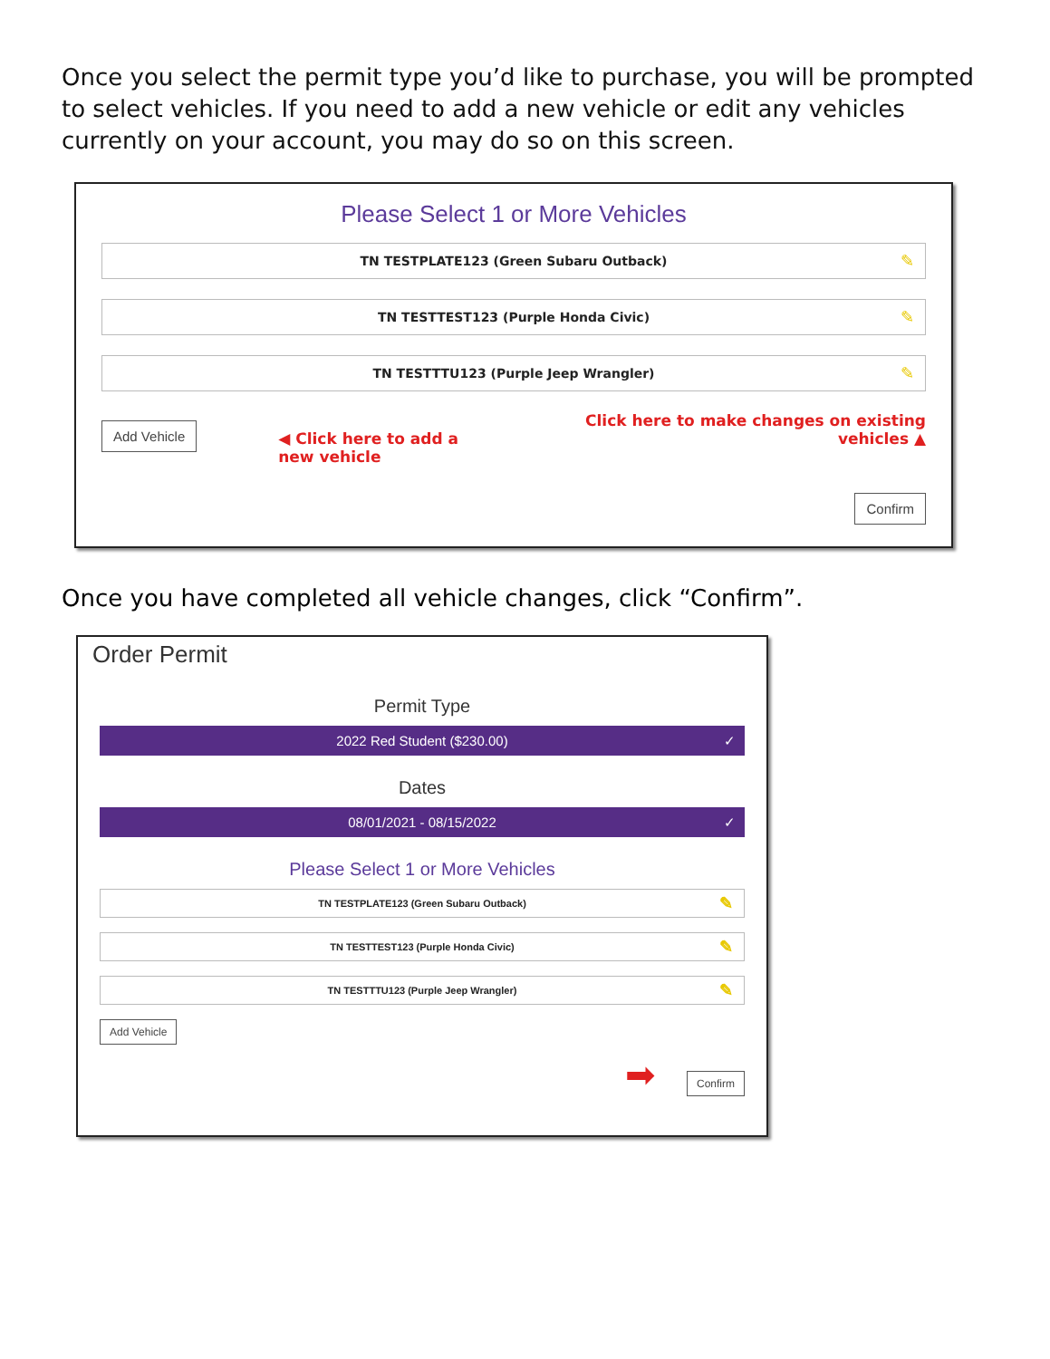Once you select the permit type you’d like to purchase, you will be prompted to select vehicles. If you need to add a new vehicle or edit any vehicles currently on your account, you may do so on this screen.
Please Select 1 or More Vehicles
TN TESTPLATE123 (Green Subaru Outback) ✎
TN TESTTEST123 (Purple Honda Civic) ✎
TN TESTTTU123 (Purple Jeep Wrangler) ✎
Add Vehicle ◀ Click here to add a new vehicle
Click here to make changes on existing vehicles ▲
Confirm
Once you have completed all vehicle changes, click “Confirm”.
Order Permit
Permit Type
2022 Red Student ($230.00) ✓
Dates
08/01/2021 - 08/15/2022 ✓
Please Select 1 or More Vehicles
TN TESTPLATE123 (Green Subaru Outback) ✎
TN TESTTEST123 (Purple Honda Civic) ✎
TN TESTTTU123 (Purple Jeep Wrangler) ✎
Add Vehicle
➡
Confirm